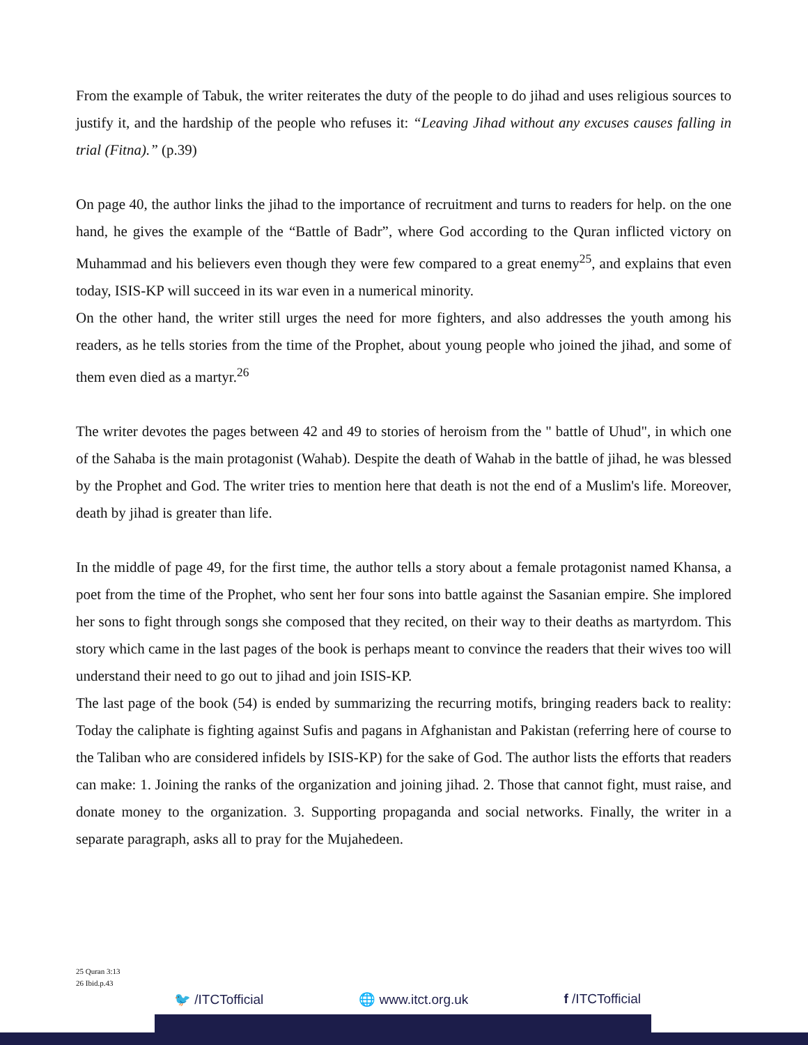From the example of Tabuk, the writer reiterates the duty of the people to do jihad and uses religious sources to justify it, and the hardship of the people who refuses it: “Leaving Jihad without any excuses causes falling in trial (Fitna).” (p.39)
On page 40, the author links the jihad to the importance of recruitment and turns to readers for help. on the one hand, he gives the example of the “Battle of Badr”, where God according to the Quran inflicted victory on Muhammad and his believers even though they were few compared to a great enemy<sup>25</sup>, and explains that even today, ISIS-KP will succeed in its war even in a numerical minority.
On the other hand, the writer still urges the need for more fighters, and also addresses the youth among his readers, as he tells stories from the time of the Prophet, about young people who joined the jihad, and some of them even died as a martyr.<sup>26</sup>
The writer devotes the pages between 42 and 49 to stories of heroism from the " battle of Uhud", in which one of the Sahaba is the main protagonist (Wahab). Despite the death of Wahab in the battle of jihad, he was blessed by the Prophet and God. The writer tries to mention here that death is not the end of a Muslim's life. Moreover, death by jihad is greater than life.
In the middle of page 49, for the first time, the author tells a story about a female protagonist named Khansa, a poet from the time of the Prophet, who sent her four sons into battle against the Sasanian empire. She implored her sons to fight through songs she composed that they recited, on their way to their deaths as martyrdom. This story which came in the last pages of the book is perhaps meant to convince the readers that their wives too will understand their need to go out to jihad and join ISIS-KP.
The last page of the book (54) is ended by summarizing the recurring motifs, bringing readers back to reality: Today the caliphate is fighting against Sufis and pagans in Afghanistan and Pakistan (referring here of course to the Taliban who are considered infidels by ISIS-KP) for the sake of God. The author lists the efforts that readers can make: 1. Joining the ranks of the organization and joining jihad. 2. Those that cannot fight, must raise, and donate money to the organization. 3. Supporting propaganda and social networks. Finally, the writer in a separate paragraph, asks all to pray for the Mujahedeen.
25 Quran 3:13
26 Ibid.p.43
🐦 /ITCTofficial 🌐 www.itct.org.uk f /ITCTofficial